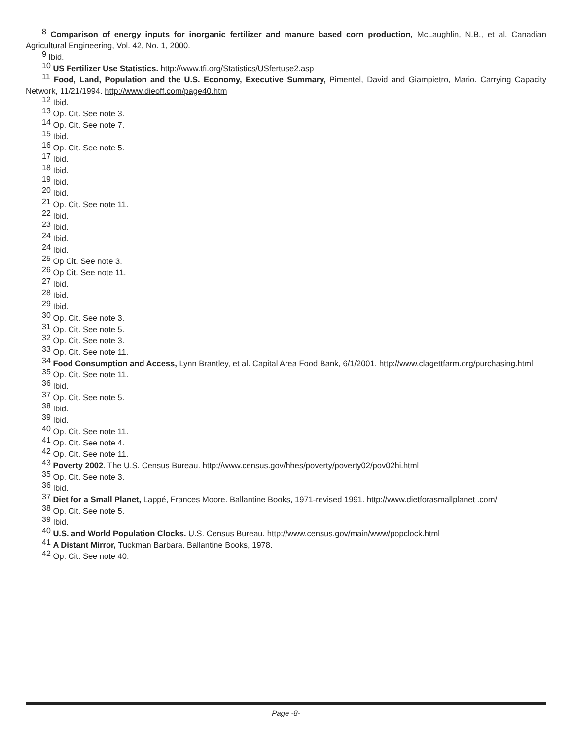<sup>8</sup> Comparison of energy inputs for inorganic fertilizer and manure based corn production, McLaughlin, N.B., et al. Canadian Agricultural Engineering, Vol. 42, No. 1, 2000.
<sup>9</sup> Ibid.
<sup>10</sup> US Fertilizer Use Statistics. http://www.tfi.org/Statistics/USfertuse2.asp
<sup>11</sup> Food, Land, Population and the U.S. Economy, Executive Summary, Pimentel, David and Giampietro, Mario. Carrying Capacity Network, 11/21/1994. http://www.dieoff.com/page40.htm
<sup>12</sup> Ibid.
<sup>13</sup> Op. Cit. See note 3.
<sup>14</sup> Op. Cit. See note 7.
<sup>15</sup> Ibid.
<sup>16</sup> Op. Cit. See note 5.
<sup>17</sup> Ibid.
<sup>18</sup> Ibid.
<sup>19</sup> Ibid.
<sup>20</sup> Ibid.
<sup>21</sup> Op. Cit. See note 11.
<sup>22</sup> Ibid.
<sup>23</sup> Ibid.
<sup>24</sup> Ibid.
<sup>24</sup> Ibid.
<sup>25</sup> Op Cit. See note 3.
<sup>26</sup> Op Cit. See note 11.
<sup>27</sup> Ibid.
<sup>28</sup> Ibid.
<sup>29</sup> Ibid.
<sup>30</sup> Op. Cit. See note 3.
<sup>31</sup> Op. Cit. See note 5.
<sup>32</sup> Op. Cit. See note 3.
<sup>33</sup> Op. Cit. See note 11.
<sup>34</sup> Food Consumption and Access, Lynn Brantley, et al. Capital Area Food Bank, 6/1/2001. http://www.clagettfarm.org/purchasing.html
<sup>35</sup> Op. Cit. See note 11.
<sup>36</sup> Ibid.
<sup>37</sup> Op. Cit. See note 5.
<sup>38</sup> Ibid.
<sup>39</sup> Ibid.
<sup>40</sup> Op. Cit. See note 11.
<sup>41</sup> Op. Cit. See note 4.
<sup>42</sup> Op. Cit. See note 11.
<sup>43</sup> Poverty 2002. The U.S. Census Bureau. http://www.census.gov/hhes/poverty/poverty02/pov02hi.html
<sup>35</sup> Op. Cit. See note 3.
<sup>36</sup> Ibid.
<sup>37</sup> Diet for a Small Planet, Lappé, Frances Moore. Ballantine Books, 1971-revised 1991. http://www.dietforasmallplanet .com/
<sup>38</sup> Op. Cit. See note 5.
<sup>39</sup> Ibid.
<sup>40</sup> U.S. and World Population Clocks. U.S. Census Bureau. http://www.census.gov/main/www/popclock.html
<sup>41</sup> A Distant Mirror, Tuckman Barbara. Ballantine Books, 1978.
<sup>42</sup> Op. Cit. See note 40.
Page -8-